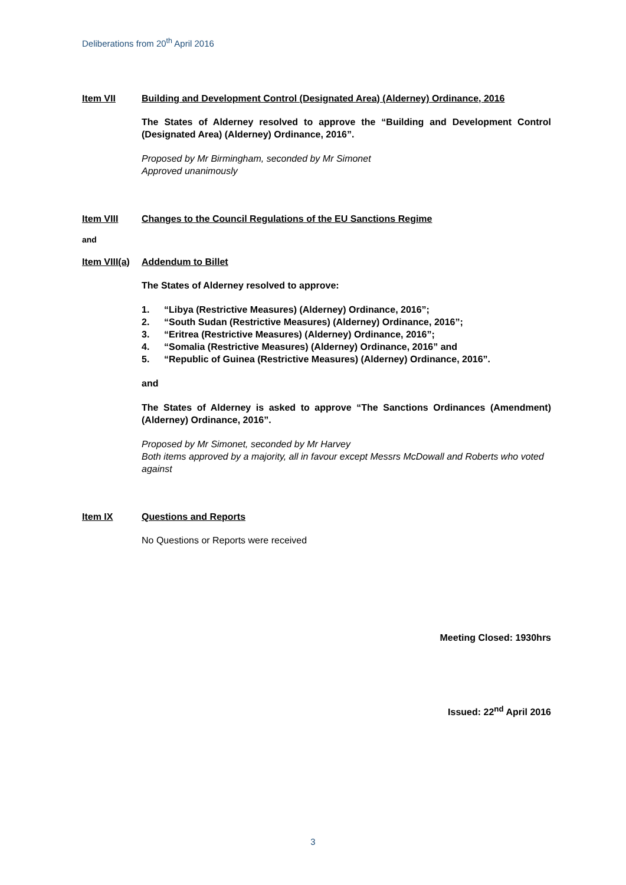Deliberations from 20<sup>th</sup> April 2016
Item VII Building and Development Control (Designated Area) (Alderney) Ordinance, 2016
The States of Alderney resolved to approve the “Building and Development Control (Designated Area) (Alderney) Ordinance, 2016”.
Proposed by Mr Birmingham, seconded by Mr Simonet
Approved unanimously
Item VIII Changes to the Council Regulations of the EU Sanctions Regime
and
Item VIII(a)
Addendum to Billet
The States of Alderney resolved to approve:
1. “Libya (Restrictive Measures) (Alderney) Ordinance, 2016”;
2. “South Sudan (Restrictive Measures) (Alderney) Ordinance, 2016”;
3. “Eritrea (Restrictive Measures) (Alderney) Ordinance, 2016”;
4. “Somalia (Restrictive Measures) (Alderney) Ordinance, 2016” and
5. “Republic of Guinea (Restrictive Measures) (Alderney) Ordinance, 2016”.
and
The States of Alderney is asked to approve “The Sanctions Ordinances (Amendment) (Alderney) Ordinance, 2016”.
Proposed by Mr Simonet, seconded by Mr Harvey
Both items approved by a majority, all in favour except Messrs McDowall and Roberts who voted against
Item IX Questions and Reports
No Questions or Reports were received
Meeting Closed: 1930hrs
Issued: 22<sup>nd</sup> April 2016
3